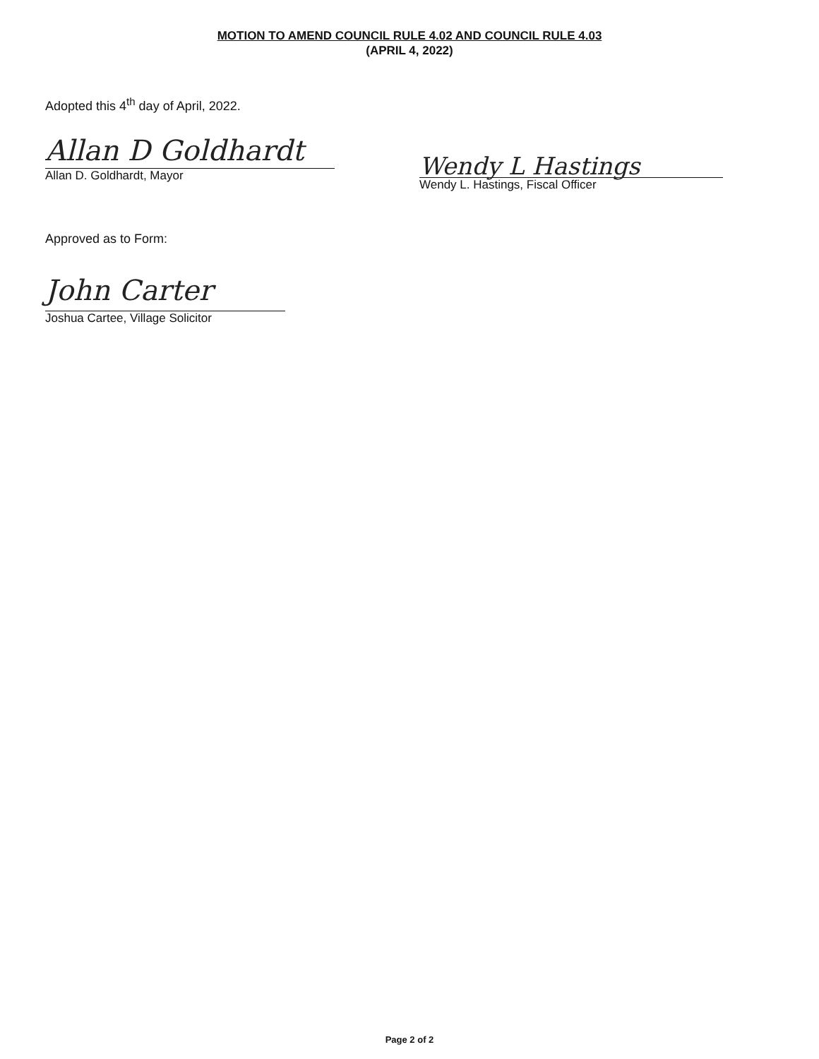MOTION TO AMEND COUNCIL RULE 4.02 AND COUNCIL RULE 4.03
(APRIL 4, 2022)
Adopted this 4<sup>th</sup> day of April, 2022.
Allan D Goldhardt
Allan D. Goldhardt, Mayor
Wendy L Hastings
Wendy L. Hastings, Fiscal Officer
Approved as to Form:
John Carter
Joshua Cartee, Village Solicitor
Page 2 of 2